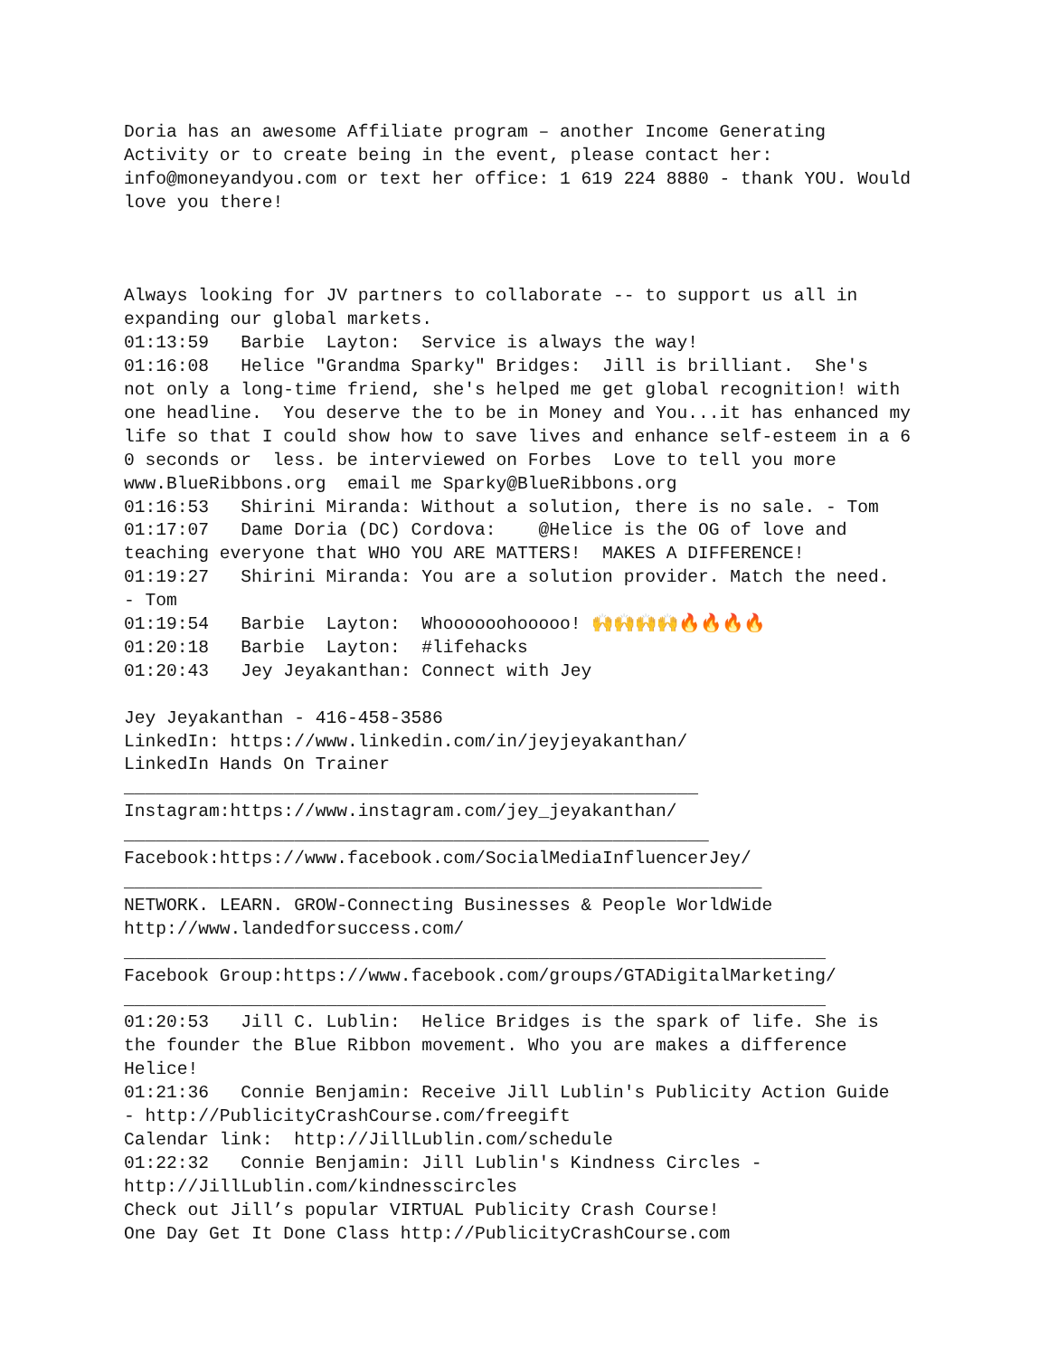Doria has an awesome Affiliate program – another Income Generating Activity or to create being in the event, please contact her: info@moneyandyou.com or text her office: 1 619 224 8880 - thank YOU. Would love you there! Always looking for JV partners to collaborate -- to support us all in expanding our global markets. 01:13:59 Barbie Layton: Service is always the way! 01:16:08 Helice "Grandma Sparky" Bridges: Jill is brilliant. She's not only a long-time friend, she's helped me get global recognition! with one headline. You deserve the to be in Money and You...it has enhanced my life so that I could show how to save lives and enhance self-esteem in a 6 0 seconds or less. be interviewed on Forbes Love to tell you more www.BlueRibbons.org email me Sparky@BlueRibbons.org 01:16:53 Shirini Miranda: Without a solution, there is no sale. - Tom 01:17:07 Dame Doria (DC) Cordova: @Helice is the OG of love and teaching everyone that WHO YOU ARE MATTERS! MAKES A DIFFERENCE! 01:19:27 Shirini Miranda: You are a solution provider. Match the need. - Tom 01:19:54 Barbie Layton: Whoooooohooooo! 🙌🙌🙌🙌🔥🔥🔥🔥 01:20:18 Barbie Layton: #lifehacks 01:20:43 Jey Jeyakanthan: Connect with Jey Jey Jeyakanthan - 416-458-3586 LinkedIn: https://www.linkedin.com/in/jeyjeyakanthan/ LinkedIn Hands On Trainer ______________________________________________________ Instagram:https://www.instagram.com/jey_jeyakanthan/ _______________________________________________________ Facebook:https://www.facebook.com/SocialMediaInfluencerJey/ ____________________________________________________________ NETWORK. LEARN. GROW-Connecting Businesses & People WorldWide http://www.landedforsuccess.com/ __________________________________________________________________ Facebook Group:https://www.facebook.com/groups/GTADigitalMarketing/ __________________________________________________________________ 01:20:53 Jill C. Lublin: Helice Bridges is the spark of life. She is the founder the Blue Ribbon movement. Who you are makes a difference Helice! 01:21:36 Connie Benjamin: Receive Jill Lublin's Publicity Action Guide - http://PublicityCrashCourse.com/freegift Calendar link: http://JillLublin.com/schedule 01:22:32 Connie Benjamin: Jill Lublin's Kindness Circles - http://JillLublin.com/kindnesscircles Check out Jill’s popular VIRTUAL Publicity Crash Course! One Day Get It Done Class http://PublicityCrashCourse.com